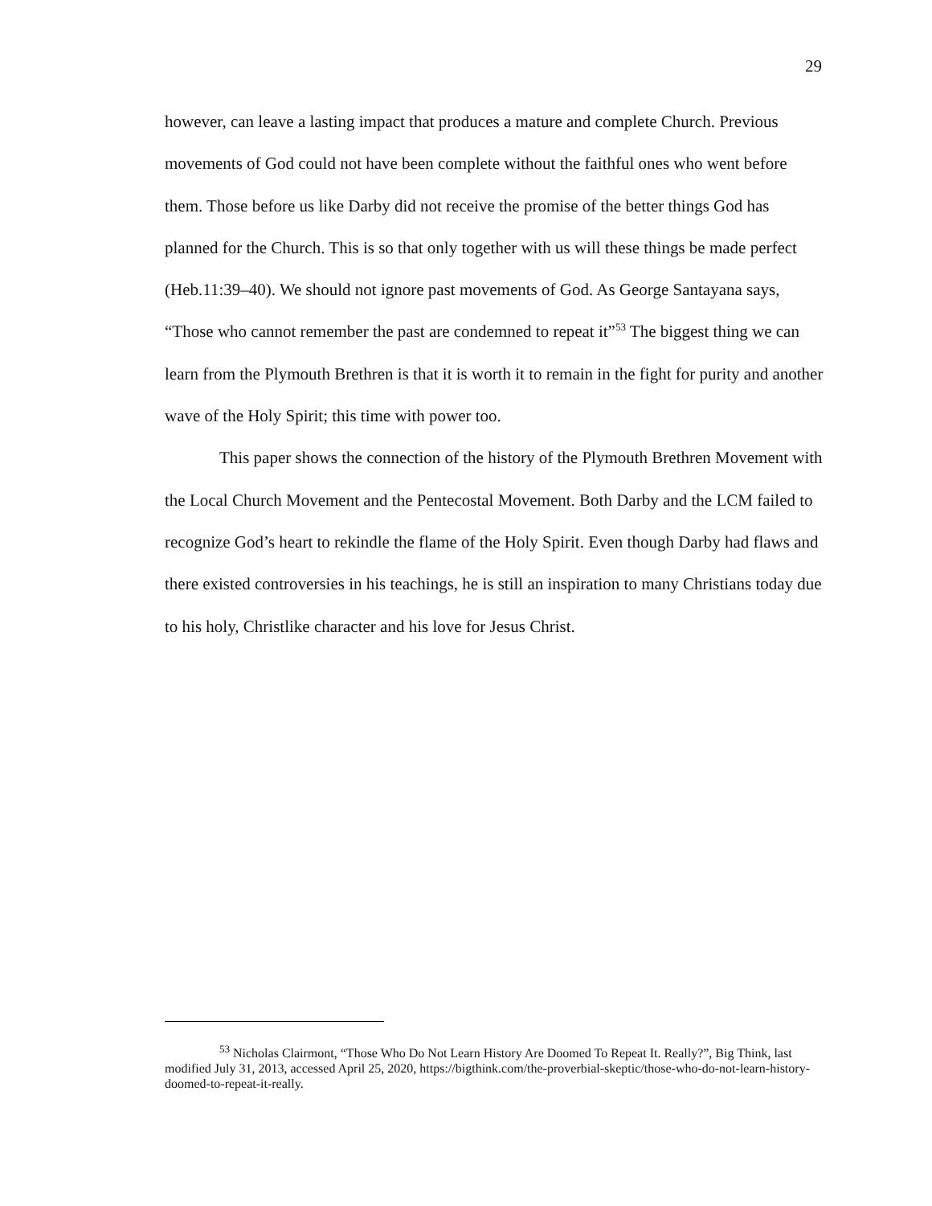29
however, can leave a lasting impact that produces a mature and complete Church. Previous movements of God could not have been complete without the faithful ones who went before them. Those before us like Darby did not receive the promise of the better things God has planned for the Church. This is so that only together with us will these things be made perfect (Heb.11:39–40). We should not ignore past movements of God. As George Santayana says, “Those who cannot remember the past are condemned to repeat it”<sup>53</sup> The biggest thing we can learn from the Plymouth Brethren is that it is worth it to remain in the fight for purity and another wave of the Holy Spirit; this time with power too.
This paper shows the connection of the history of the Plymouth Brethren Movement with the Local Church Movement and the Pentecostal Movement. Both Darby and the LCM failed to recognize God’s heart to rekindle the flame of the Holy Spirit. Even though Darby had flaws and there existed controversies in his teachings, he is still an inspiration to many Christians today due to his holy, Christlike character and his love for Jesus Christ.
<sup>53</sup> Nicholas Clairmont, “Those Who Do Not Learn History Are Doomed To Repeat It. Really?”, Big Think, last modified July 31, 2013, accessed April 25, 2020, https://bigthink.com/the-proverbial-skeptic/those-who-do-not-learn-history-doomed-to-repeat-it-really.